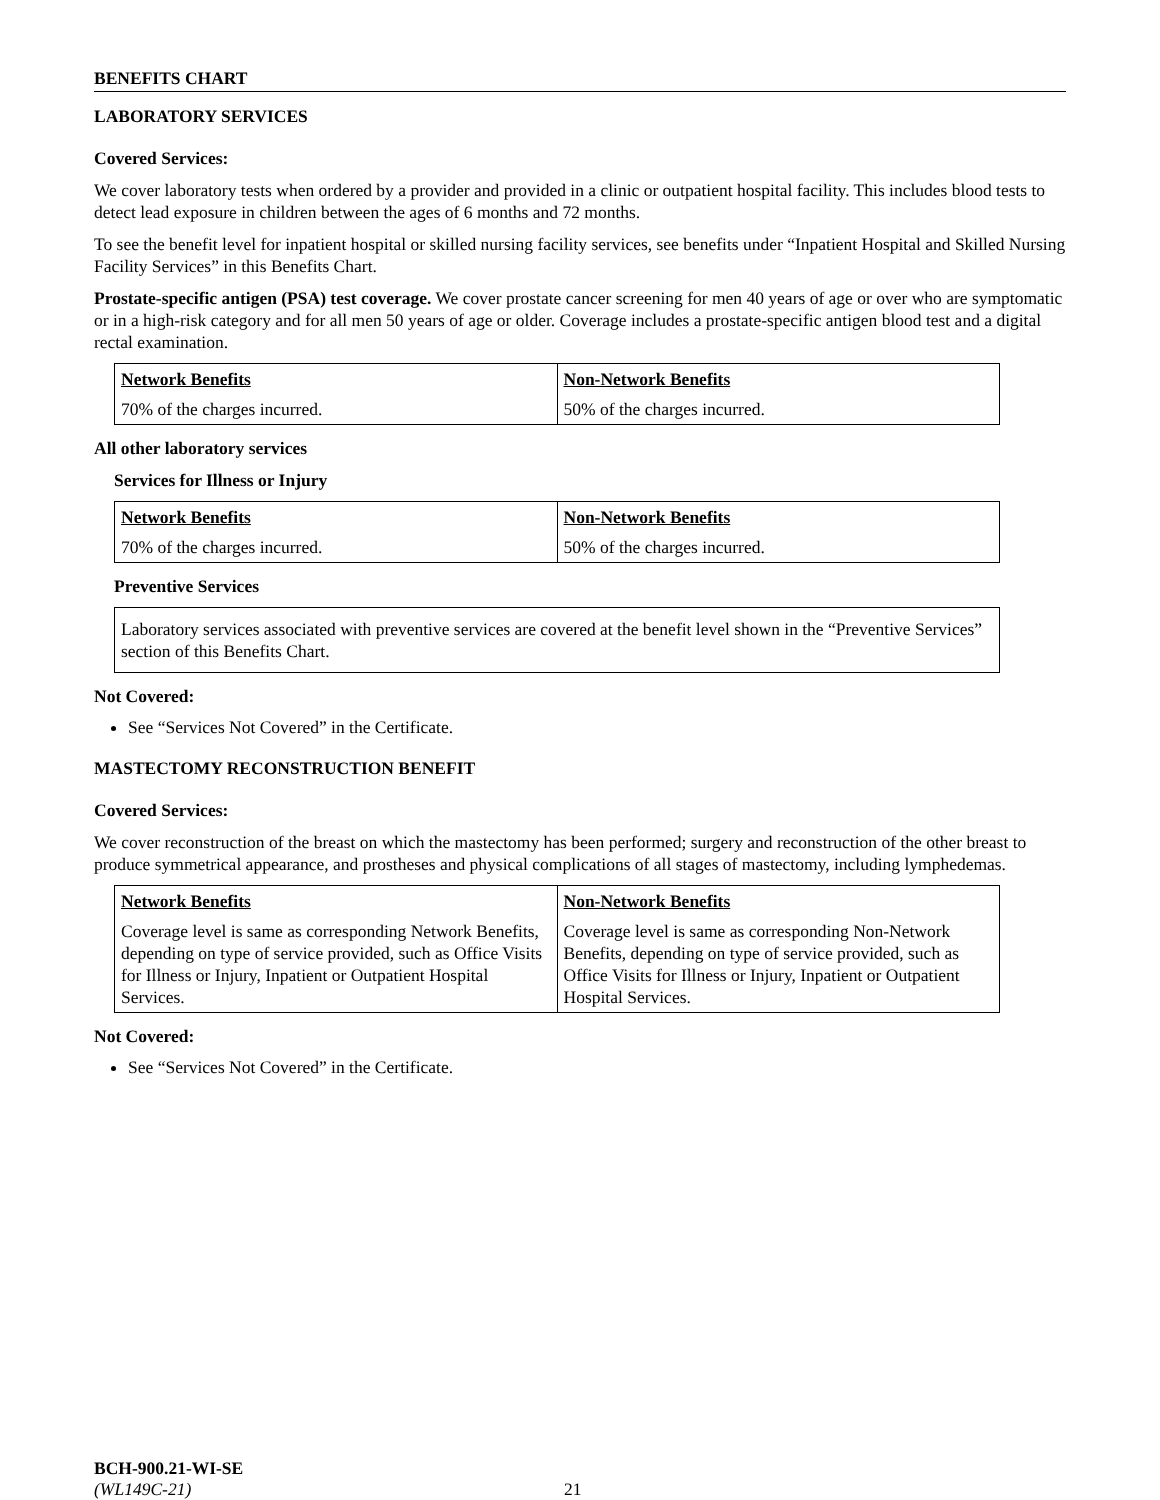BENEFITS CHART
LABORATORY SERVICES
Covered Services:
We cover laboratory tests when ordered by a provider and provided in a clinic or outpatient hospital facility. This includes blood tests to detect lead exposure in children between the ages of 6 months and 72 months.
To see the benefit level for inpatient hospital or skilled nursing facility services, see benefits under “Inpatient Hospital and Skilled Nursing Facility Services” in this Benefits Chart.
Prostate-specific antigen (PSA) test coverage. We cover prostate cancer screening for men 40 years of age or over who are symptomatic or in a high-risk category and for all men 50 years of age or older. Coverage includes a prostate-specific antigen blood test and a digital rectal examination.
| Network Benefits | Non-Network Benefits |
| --- | --- |
| 70% of the charges incurred. | 50% of the charges incurred. |
All other laboratory services
Services for Illness or Injury
| Network Benefits | Non-Network Benefits |
| --- | --- |
| 70% of the charges incurred. | 50% of the charges incurred. |
Preventive Services
| Laboratory services associated with preventive services are covered at the benefit level shown in the “Preventive Services” section of this Benefits Chart. |
Not Covered:
See “Services Not Covered” in the Certificate.
MASTECTOMY RECONSTRUCTION BENEFIT
Covered Services:
We cover reconstruction of the breast on which the mastectomy has been performed; surgery and reconstruction of the other breast to produce symmetrical appearance, and prostheses and physical complications of all stages of mastectomy, including lymphedemas.
| Network Benefits | Non-Network Benefits |
| --- | --- |
| Coverage level is same as corresponding Network Benefits, depending on type of service provided, such as Office Visits for Illness or Injury, Inpatient or Outpatient Hospital Services. | Coverage level is same as corresponding Non-Network Benefits, depending on type of service provided, such as Office Visits for Illness or Injury, Inpatient or Outpatient Hospital Services. |
Not Covered:
See “Services Not Covered” in the Certificate.
BCH-900.21-WI-SE
(WL149C-21) 21